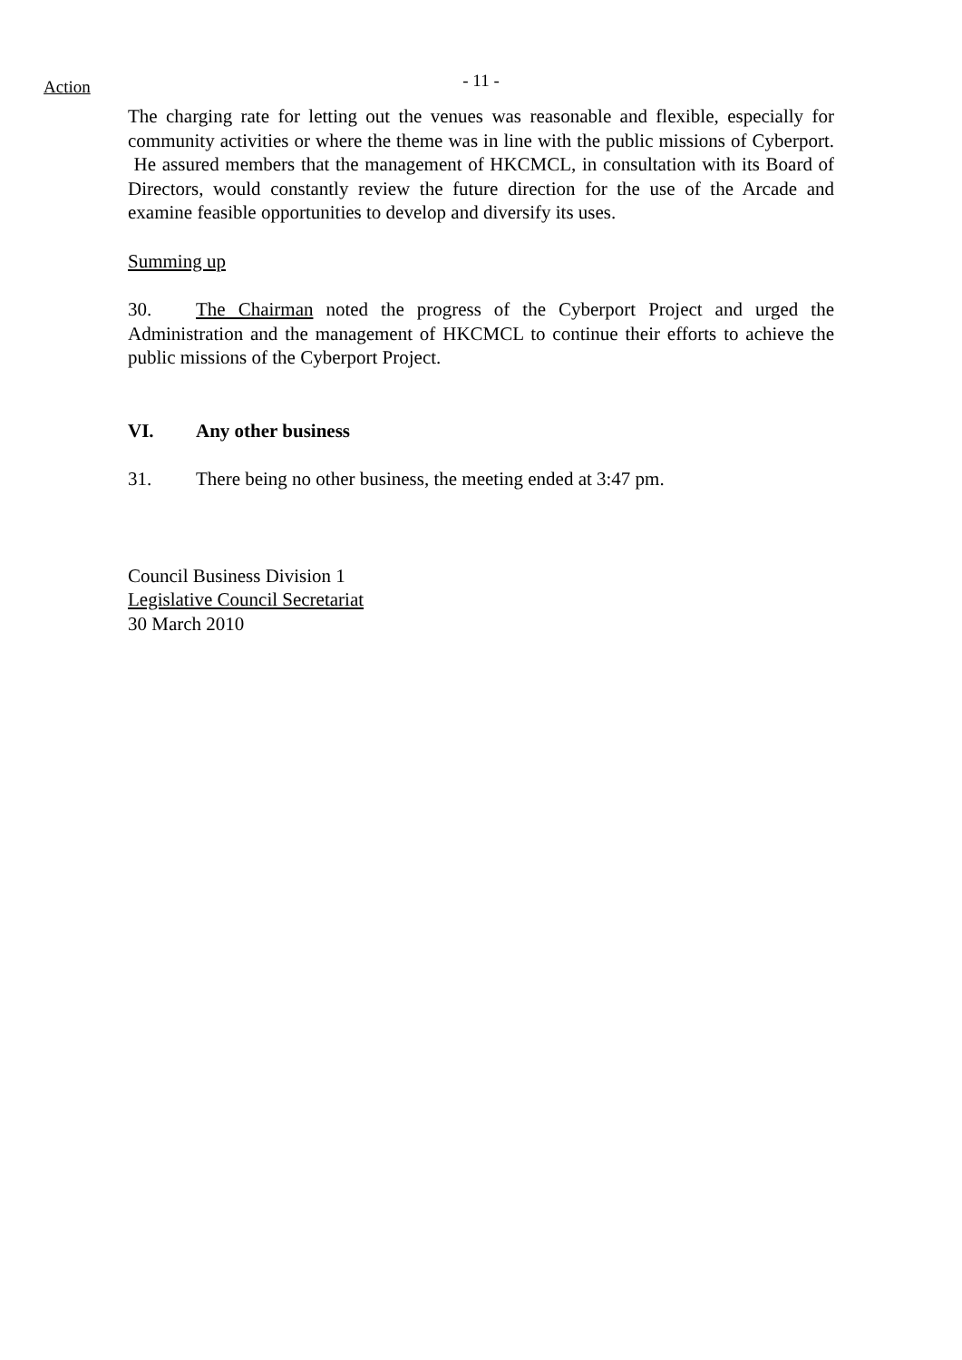Action
- 11 -
The charging rate for letting out the venues was reasonable and flexible, especially for community activities or where the theme was in line with the public missions of Cyberport. He assured members that the management of HKCMCL, in consultation with its Board of Directors, would constantly review the future direction for the use of the Arcade and examine feasible opportunities to develop and diversify its uses.
Summing up
30. The Chairman noted the progress of the Cyberport Project and urged the Administration and the management of HKCMCL to continue their efforts to achieve the public missions of the Cyberport Project.
VI. Any other business
31. There being no other business, the meeting ended at 3:47 pm.
Council Business Division 1
Legislative Council Secretariat
30 March 2010